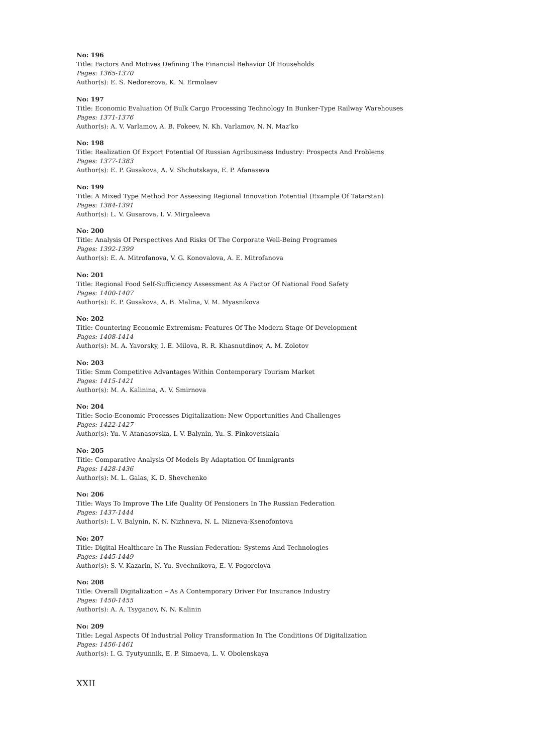No: 196
Title: Factors And Motives Defining The Financial Behavior Of Households
Pages: 1365-1370
Author(s): E. S. Nedorezova, K. N. Ermolaev
No: 197
Title: Economic Evaluation Of Bulk Cargo Processing Technology In Bunker-Type Railway Warehouses
Pages: 1371-1376
Author(s): A. V. Varlamov, A. B. Fokeev, N. Kh. Varlamov, N. N. Maz’ko
No: 198
Title: Realization Of Export Potential Of Russian Agribusiness Industry: Prospects And Problems
Pages: 1377-1383
Author(s): E. P. Gusakova, A. V. Shchutskaya, E. P. Afanaseva
No: 199
Title: A Mixed Type Method For Assessing Regional Innovation Potential (Example Of Tatarstan)
Pages: 1384-1391
Author(s): L. V. Gusarova, I. V. Mirgaleeva
No: 200
Title: Analysis Of Perspectives And Risks Of The Corporate Well-Being Programes
Pages: 1392-1399
Author(s): E. A. Mitrofanova, V. G. Konovalova, A. E. Mitrofanova
No: 201
Title: Regional Food Self-Sufficiency Assessment As A Factor Of National Food Safety
Pages: 1400-1407
Author(s): E. P. Gusakova, A. B. Malina, V. M. Myasnikova
No: 202
Title: Countering Economic Extremism: Features Of The Modern Stage Of Development
Pages: 1408-1414
Author(s): M. A. Yavorsky, I. E. Milova, R. R. Khasnutdinov, A. M. Zolotov
No: 203
Title: Smm Competitive Advantages Within Contemporary Tourism Market
Pages: 1415-1421
Author(s): M. A. Kalinina, A. V. Smirnova
No: 204
Title: Socio-Economic Processes Digitalization: New Opportunities And Challenges
Pages: 1422-1427
Author(s): Yu. V. Atanasovska, I. V. Balynin, Yu. S. Pinkovetskaia
No: 205
Title: Comparative Analysis Of Models By Adaptation Of Immigrants
Pages: 1428-1436
Author(s): M. L. Galas, K. D. Shevchenko
No: 206
Title: Ways To Improve The Life Quality Of Pensioners In The Russian Federation
Pages: 1437-1444
Author(s): I. V. Balynin, N. N. Nizhneva, N. L. Nizneva-Ksenofontova
No: 207
Title: Digital Healthcare In The Russian Federation: Systems And Technologies
Pages: 1445-1449
Author(s): S. V. Kazarin, N. Yu. Svechnikova, E. V. Pogorelova
No: 208
Title: Overall Digitalization – As A Contemporary Driver For Insurance Industry
Pages: 1450-1455
Author(s): A. A. Tsyganov, N. N. Kalinin
No: 209
Title: Legal Aspects Of Industrial Policy Transformation In The Conditions Of Digitalization
Pages: 1456-1461
Author(s): I. G. Tyutyunnik, E. P. Simaeva, L. V. Obolenskaya
XXII